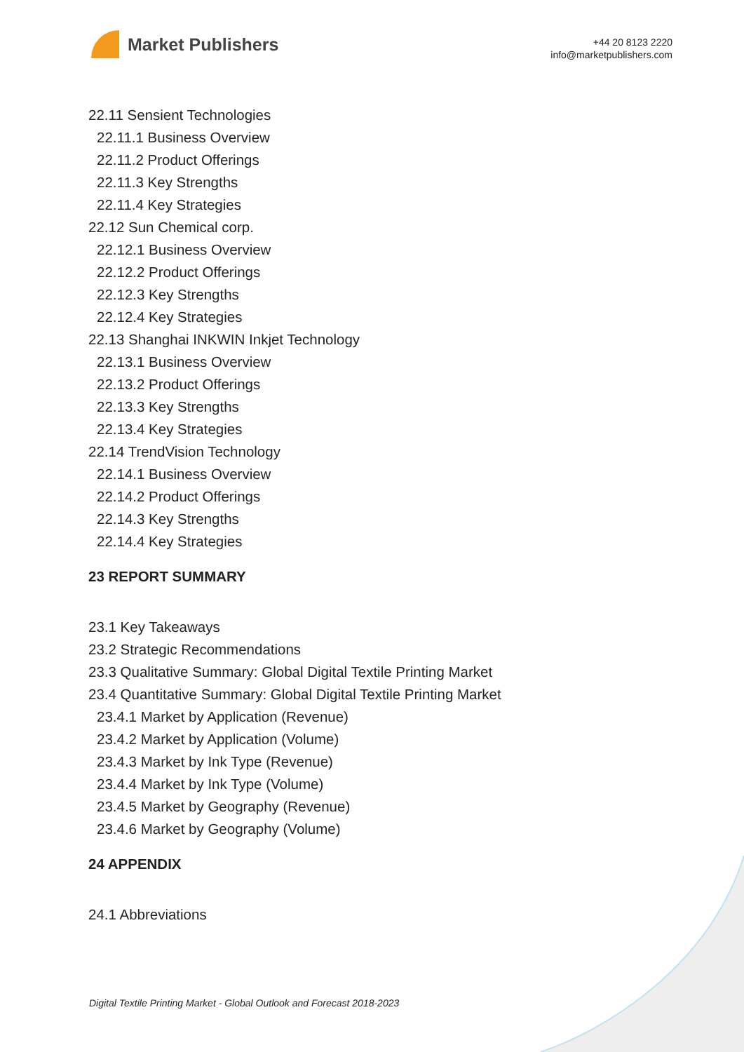Market Publishers
+44 20 8123 2220
info@marketpublishers.com
22.11 Sensient Technologies
22.11.1 Business Overview
22.11.2 Product Offerings
22.11.3 Key Strengths
22.11.4 Key Strategies
22.12 Sun Chemical corp.
22.12.1 Business Overview
22.12.2 Product Offerings
22.12.3 Key Strengths
22.12.4 Key Strategies
22.13 Shanghai INKWIN Inkjet Technology
22.13.1 Business Overview
22.13.2 Product Offerings
22.13.3 Key Strengths
22.13.4 Key Strategies
22.14 TrendVision Technology
22.14.1 Business Overview
22.14.2 Product Offerings
22.14.3 Key Strengths
22.14.4 Key Strategies
23 REPORT SUMMARY
23.1 Key Takeaways
23.2 Strategic Recommendations
23.3 Qualitative Summary: Global Digital Textile Printing Market
23.4 Quantitative Summary: Global Digital Textile Printing Market
23.4.1 Market by Application (Revenue)
23.4.2 Market by Application (Volume)
23.4.3 Market by Ink Type (Revenue)
23.4.4 Market by Ink Type (Volume)
23.4.5 Market by Geography (Revenue)
23.4.6 Market by Geography (Volume)
24 APPENDIX
24.1 Abbreviations
Digital Textile Printing Market - Global Outlook and Forecast 2018-2023